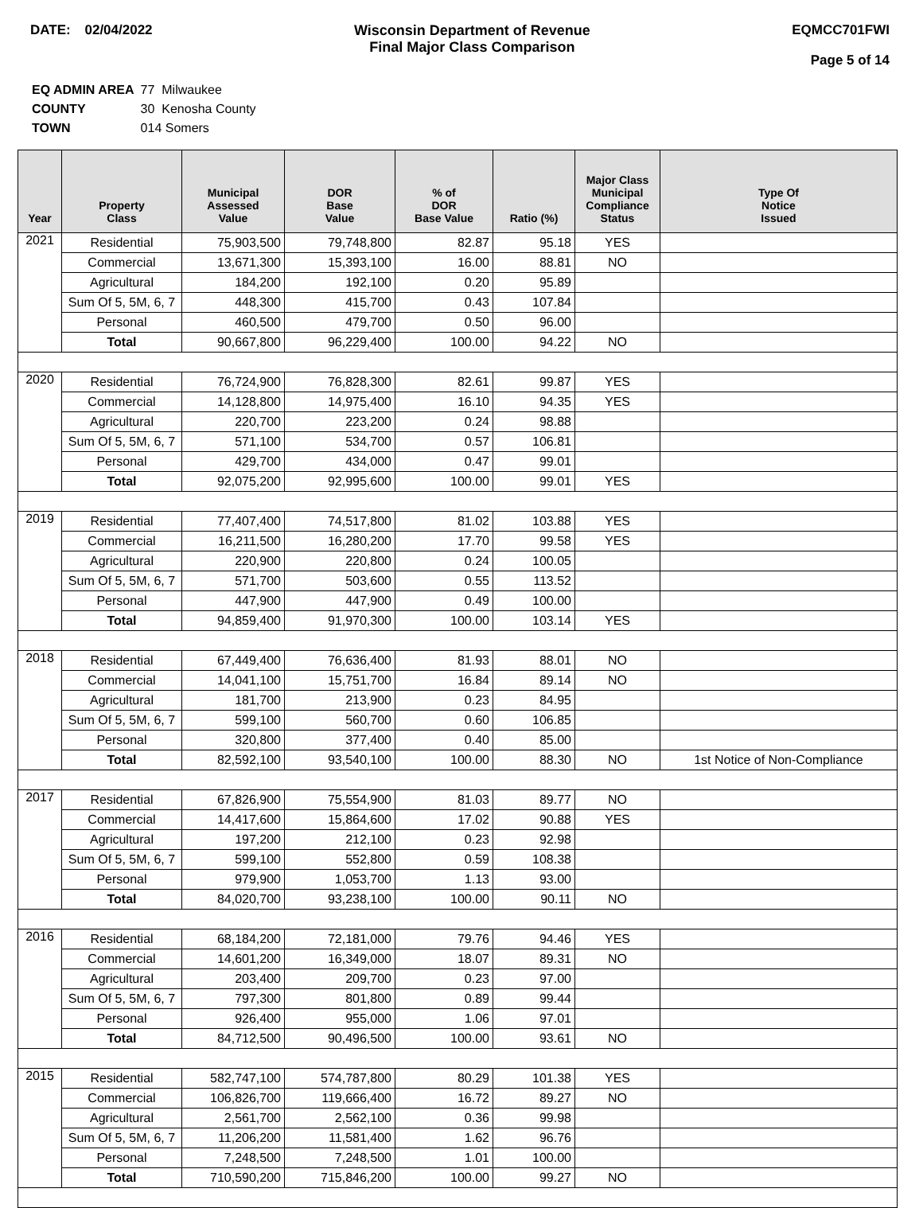DATE: 02/04/2022 Wisconsin Department of Revenue
Final Major Class Comparison
EQMCC701FWI
Page 5 of 14
| EQ ADMIN AREA | 77 Milwaukee |
| COUNTY | 30 Kenosha County |
| TOWN | 014 Somers |
| Year | Property Class | Municipal Assessed Value | DOR Base Value | % of DOR Base Value | Ratio (%) | Major Class Municipal Compliance Status | Type Of Notice Issued |
| --- | --- | --- | --- | --- | --- | --- | --- |
| 2021 | Residential | 75,903,500 | 79,748,800 | 82.87 | 95.18 | YES | |
| | Commercial | 13,671,300 | 15,393,100 | 16.00 | 88.81 | NO | |
| | Agricultural | 184,200 | 192,100 | 0.20 | 95.89 | | |
| | Sum Of 5, 5M, 6, 7 | 448,300 | 415,700 | 0.43 | 107.84 | | |
| | Personal | 460,500 | 479,700 | 0.50 | 96.00 | | |
| | Total | 90,667,800 | 96,229,400 | 100.00 | 94.22 | NO | |
| 2020 | Residential | 76,724,900 | 76,828,300 | 82.61 | 99.87 | YES | |
| | Commercial | 14,128,800 | 14,975,400 | 16.10 | 94.35 | YES | |
| | Agricultural | 220,700 | 223,200 | 0.24 | 98.88 | | |
| | Sum Of 5, 5M, 6, 7 | 571,100 | 534,700 | 0.57 | 106.81 | | |
| | Personal | 429,700 | 434,000 | 0.47 | 99.01 | | |
| | Total | 92,075,200 | 92,995,600 | 100.00 | 99.01 | YES | |
| 2019 | Residential | 77,407,400 | 74,517,800 | 81.02 | 103.88 | YES | |
| | Commercial | 16,211,500 | 16,280,200 | 17.70 | 99.58 | YES | |
| | Agricultural | 220,900 | 220,800 | 0.24 | 100.05 | | |
| | Sum Of 5, 5M, 6, 7 | 571,700 | 503,600 | 0.55 | 113.52 | | |
| | Personal | 447,900 | 447,900 | 0.49 | 100.00 | | |
| | Total | 94,859,400 | 91,970,300 | 100.00 | 103.14 | YES | |
| 2018 | Residential | 67,449,400 | 76,636,400 | 81.93 | 88.01 | NO | |
| | Commercial | 14,041,100 | 15,751,700 | 16.84 | 89.14 | NO | |
| | Agricultural | 181,700 | 213,900 | 0.23 | 84.95 | | |
| | Sum Of 5, 5M, 6, 7 | 599,100 | 560,700 | 0.60 | 106.85 | | |
| | Personal | 320,800 | 377,400 | 0.40 | 85.00 | | |
| | Total | 82,592,100 | 93,540,100 | 100.00 | 88.30 | NO | 1st Notice of Non-Compliance |
| 2017 | Residential | 67,826,900 | 75,554,900 | 81.03 | 89.77 | NO | |
| | Commercial | 14,417,600 | 15,864,600 | 17.02 | 90.88 | YES | |
| | Agricultural | 197,200 | 212,100 | 0.23 | 92.98 | | |
| | Sum Of 5, 5M, 6, 7 | 599,100 | 552,800 | 0.59 | 108.38 | | |
| | Personal | 979,900 | 1,053,700 | 1.13 | 93.00 | | |
| | Total | 84,020,700 | 93,238,100 | 100.00 | 90.11 | NO | |
| 2016 | Residential | 68,184,200 | 72,181,000 | 79.76 | 94.46 | YES | |
| | Commercial | 14,601,200 | 16,349,000 | 18.07 | 89.31 | NO | |
| | Agricultural | 203,400 | 209,700 | 0.23 | 97.00 | | |
| | Sum Of 5, 5M, 6, 7 | 797,300 | 801,800 | 0.89 | 99.44 | | |
| | Personal | 926,400 | 955,000 | 1.06 | 97.01 | | |
| | Total | 84,712,500 | 90,496,500 | 100.00 | 93.61 | NO | |
| 2015 | Residential | 582,747,100 | 574,787,800 | 80.29 | 101.38 | YES | |
| | Commercial | 106,826,700 | 119,666,400 | 16.72 | 89.27 | NO | |
| | Agricultural | 2,561,700 | 2,562,100 | 0.36 | 99.98 | | |
| | Sum Of 5, 5M, 6, 7 | 11,206,200 | 11,581,400 | 1.62 | 96.76 | | |
| | Personal | 7,248,500 | 7,248,500 | 1.01 | 100.00 | | |
| | Total | 710,590,200 | 715,846,200 | 100.00 | 99.27 | NO | |